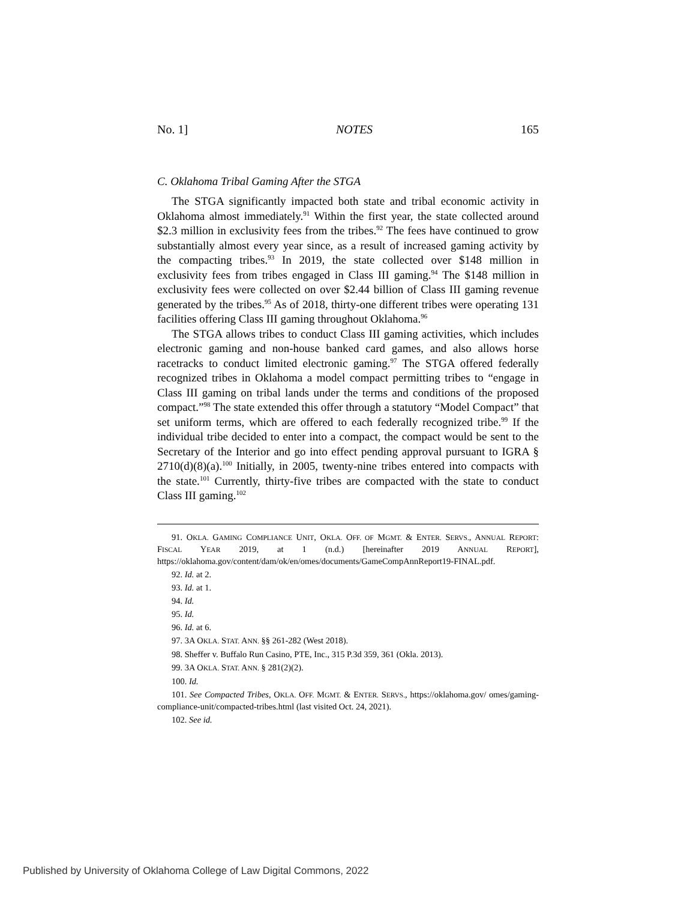No. 1] NOTES 165
C. Oklahoma Tribal Gaming After the STGA
The STGA significantly impacted both state and tribal economic activity in Oklahoma almost immediately.<sup>91</sup> Within the first year, the state collected around $2.3 million in exclusivity fees from the tribes.<sup>92</sup> The fees have continued to grow substantially almost every year since, as a result of increased gaming activity by the compacting tribes.<sup>93</sup> In 2019, the state collected over $148 million in exclusivity fees from tribes engaged in Class III gaming.<sup>94</sup> The $148 million in exclusivity fees were collected on over $2.44 billion of Class III gaming revenue generated by the tribes.<sup>95</sup> As of 2018, thirty-one different tribes were operating 131 facilities offering Class III gaming throughout Oklahoma.<sup>96</sup>
The STGA allows tribes to conduct Class III gaming activities, which includes electronic gaming and non-house banked card games, and also allows horse racetracks to conduct limited electronic gaming.<sup>97</sup> The STGA offered federally recognized tribes in Oklahoma a model compact permitting tribes to “engage in Class III gaming on tribal lands under the terms and conditions of the proposed compact.”<sup>98</sup> The state extended this offer through a statutory “Model Compact” that set uniform terms, which are offered to each federally recognized tribe.<sup>99</sup> If the individual tribe decided to enter into a compact, the compact would be sent to the Secretary of the Interior and go into effect pending approval pursuant to IGRA § 2710(d)(8)(a).<sup>100</sup> Initially, in 2005, twenty-nine tribes entered into compacts with the state.<sup>101</sup> Currently, thirty-five tribes are compacted with the state to conduct Class III gaming.<sup>102</sup>
91. OKLA. GAMING COMPLIANCE UNIT, OKLA. OFF. OF MGMT. & ENTER. SERVS., ANNUAL REPORT: FISCAL YEAR 2019, at 1 (n.d.) [hereinafter 2019 ANNUAL REPORT], https://oklahoma.gov/content/dam/ok/en/omes/documents/GameCompAnnReport19-FINAL.pdf.
92. Id. at 2.
93. Id. at 1.
94. Id.
95. Id.
96. Id. at 6.
97. 3A OKLA. STAT. ANN. §§ 261-282 (West 2018).
98. Sheffer v. Buffalo Run Casino, PTE, Inc., 315 P.3d 359, 361 (Okla. 2013).
99. 3A OKLA. STAT. ANN. § 281(2)(2).
100. Id.
101. See Compacted Tribes, OKLA. OFF. MGMT. & ENTER. SERVS., https://oklahoma.gov/ omes/gaming-compliance-unit/compacted-tribes.html (last visited Oct. 24, 2021).
102. See id.
Published by University of Oklahoma College of Law Digital Commons, 2022